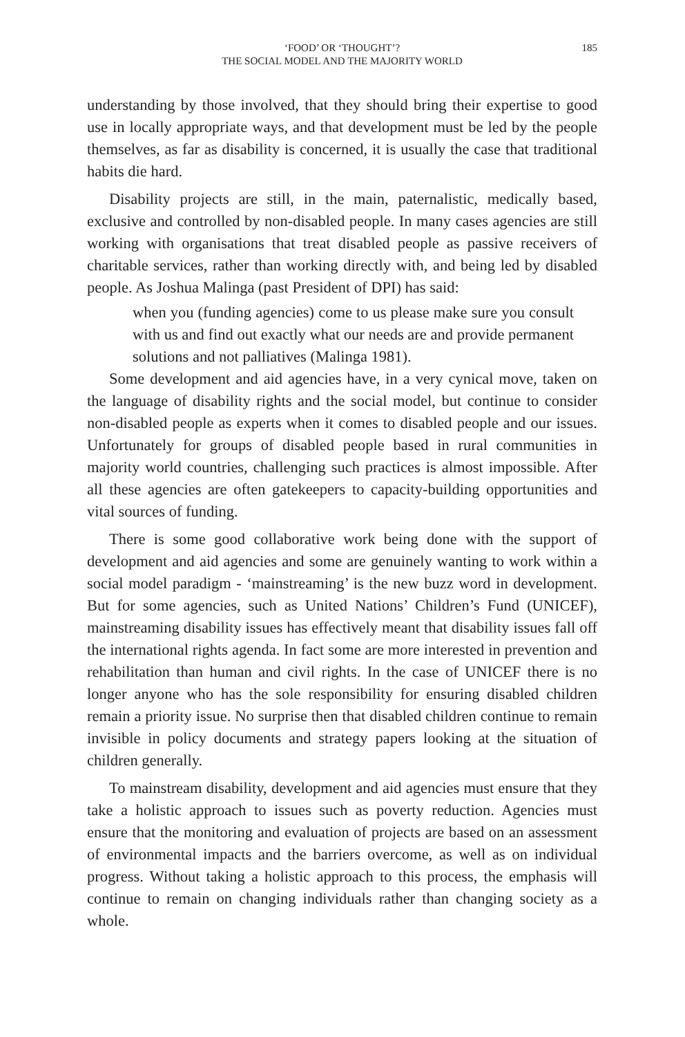‘FOOD’ OR ‘THOUGHT’?
THE SOCIAL MODEL AND THE MAJORITY WORLD
185
understanding by those involved, that they should bring their expertise to good use in locally appropriate ways, and that development must be led by the people themselves, as far as disability is concerned, it is usually the case that traditional habits die hard.
Disability projects are still, in the main, paternalistic, medically based, exclusive and controlled by non-disabled people. In many cases agencies are still working with organisations that treat disabled people as passive receivers of charitable services, rather than working directly with, and being led by disabled people. As Joshua Malinga (past President of DPI) has said:
when you (funding agencies) come to us please make sure you consult with us and find out exactly what our needs are and provide permanent solutions and not palliatives (Malinga 1981).
Some development and aid agencies have, in a very cynical move, taken on the language of disability rights and the social model, but continue to consider non-disabled people as experts when it comes to disabled people and our issues. Unfortunately for groups of disabled people based in rural communities in majority world countries, challenging such practices is almost impossible. After all these agencies are often gatekeepers to capacity-building opportunities and vital sources of funding.
There is some good collaborative work being done with the support of development and aid agencies and some are genuinely wanting to work within a social model paradigm - ‘mainstreaming’ is the new buzz word in development. But for some agencies, such as United Nations’ Children’s Fund (UNICEF), mainstreaming disability issues has effectively meant that disability issues fall off the international rights agenda. In fact some are more interested in prevention and rehabilitation than human and civil rights. In the case of UNICEF there is no longer anyone who has the sole responsibility for ensuring disabled children remain a priority issue. No surprise then that disabled children continue to remain invisible in policy documents and strategy papers looking at the situation of children generally.
To mainstream disability, development and aid agencies must ensure that they take a holistic approach to issues such as poverty reduction. Agencies must ensure that the monitoring and evaluation of projects are based on an assessment of environmental impacts and the barriers overcome, as well as on individual progress. Without taking a holistic approach to this process, the emphasis will continue to remain on changing individuals rather than changing society as a whole.